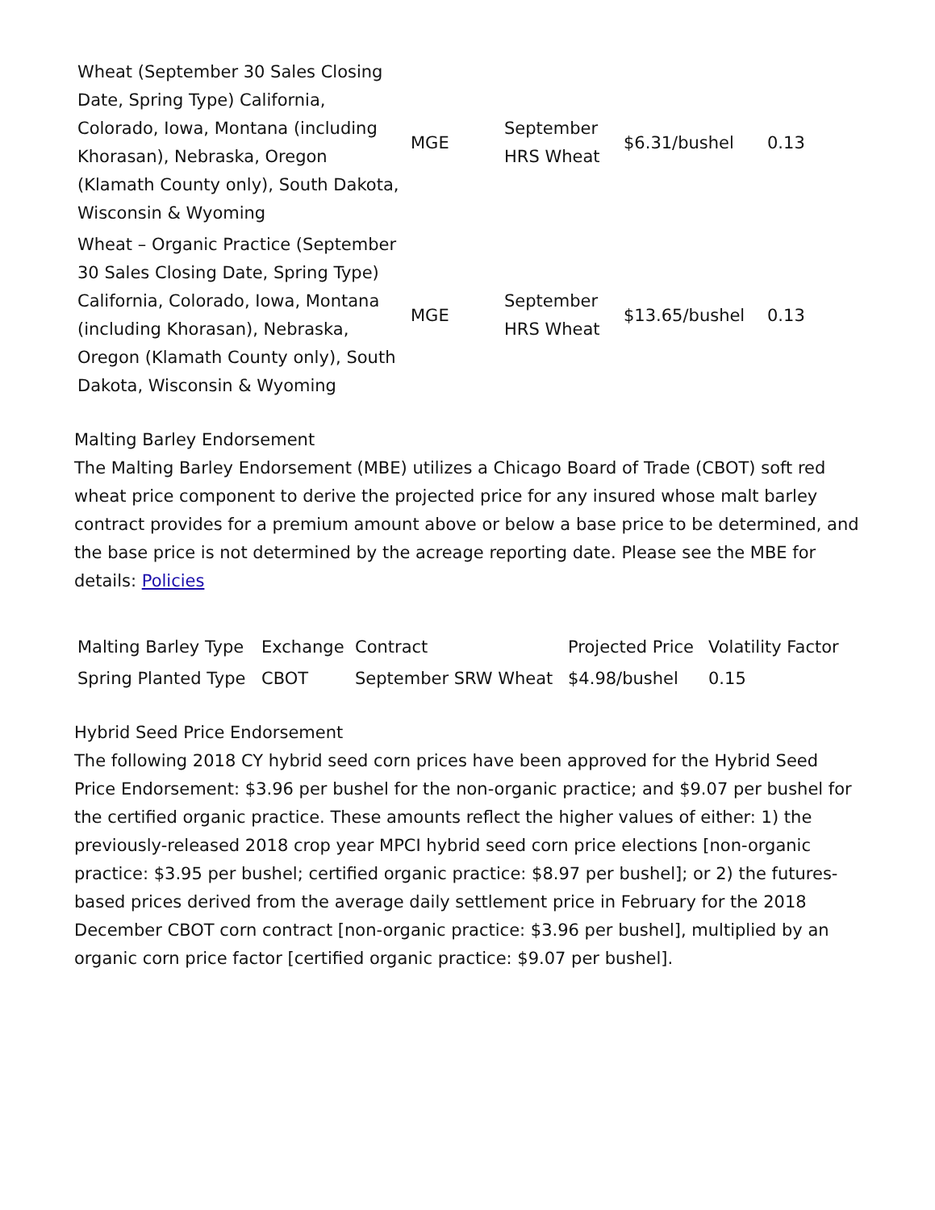| Wheat (September 30 Sales Closing Date, Spring Type) California, Colorado, Iowa, Montana (including Khorasan), Nebraska, Oregon (Klamath County only), South Dakota, Wisconsin & Wyoming | MGE | September HRS Wheat | $6.31/bushel | 0.13 |
| Wheat – Organic Practice (September 30 Sales Closing Date, Spring Type) California, Colorado, Iowa, Montana (including Khorasan), Nebraska, Oregon (Klamath County only), South Dakota, Wisconsin & Wyoming | MGE | September HRS Wheat | $13.65/bushel | 0.13 |
Malting Barley Endorsement
The Malting Barley Endorsement (MBE) utilizes a Chicago Board of Trade (CBOT) soft red wheat price component to derive the projected price for any insured whose malt barley contract provides for a premium amount above or below a base price to be determined, and the base price is not determined by the acreage reporting date. Please see the MBE for details: Policies
| Malting Barley Type | Exchange | Contract | Projected Price | Volatility Factor |
| Spring Planted Type | CBOT | September SRW Wheat | $4.98/bushel | 0.15 |
Hybrid Seed Price Endorsement
The following 2018 CY hybrid seed corn prices have been approved for the Hybrid Seed Price Endorsement: $3.96 per bushel for the non-organic practice; and $9.07 per bushel for the certified organic practice. These amounts reflect the higher values of either: 1) the previously-released 2018 crop year MPCI hybrid seed corn price elections [non-organic practice: $3.95 per bushel; certified organic practice: $8.97 per bushel]; or 2) the futures-based prices derived from the average daily settlement price in February for the 2018 December CBOT corn contract [non-organic practice: $3.96 per bushel], multiplied by an organic corn price factor [certified organic practice: $9.07 per bushel].